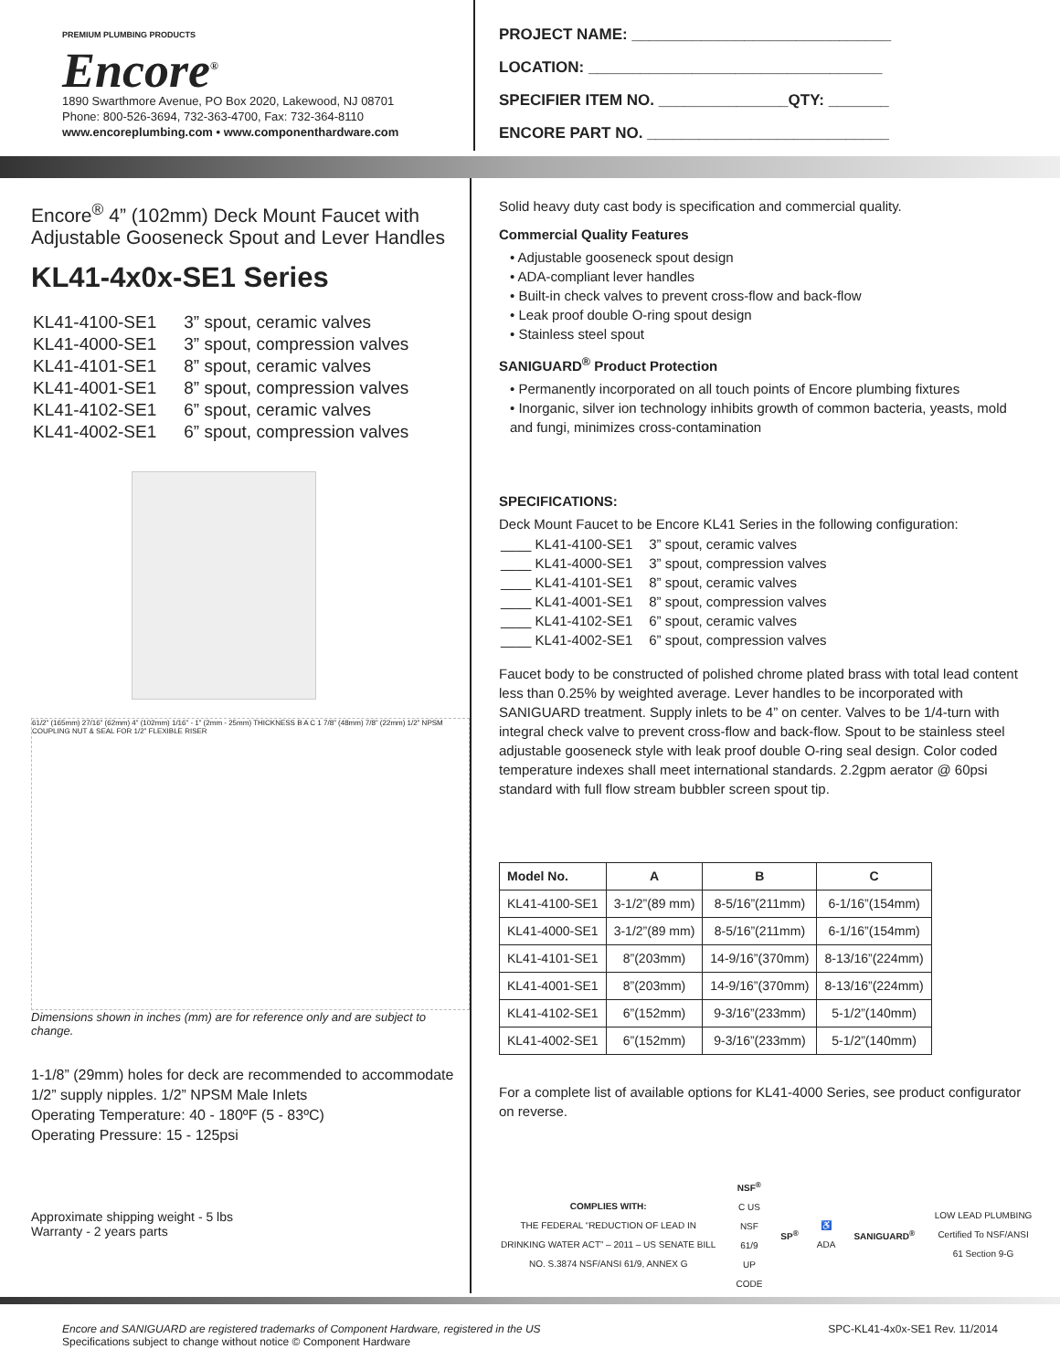PREMIUM PLUMBING PRODUCTS
Encore<sup>®</sup>
1890 Swarthmore Avenue, PO Box 2020, Lakewood, NJ 08701
Phone: 800-526-3694, 732-363-4700, Fax: 732-364-8110
www.encoreplumbing.com • www.componenthardware.com
PROJECT NAME: ______________________________
LOCATION: __________________________________
SPECIFIER ITEM NO. _______________QTY: _______
ENCORE PART NO. ____________________________
Encore<sup>®</sup> 4” (102mm) Deck Mount Faucet with Adjustable Gooseneck Spout and Lever Handles
KL41-4x0x-SE1 Series
| KL41-4100-SE1 | 3” spout, ceramic valves |
| KL41-4000-SE1 | 3” spout, compression valves |
| KL41-4101-SE1 | 8” spout, ceramic valves |
| KL41-4001-SE1 | 8” spout, compression valves |
| KL41-4102-SE1 | 6” spout, ceramic valves |
| KL41-4002-SE1 | 6” spout, compression valves |
61/2” (165mm) 27/16” (62mm) 4” (102mm) 1/16” - 1” (2mm - 25mm) THICKNESS B A C 1 7/8” (48mm) 7/8” (22mm) 1/2” NPSM COUPLING NUT & SEAL FOR 1/2” FLEXIBLE RISER
Dimensions shown in inches (mm) are for reference only and are subject to change.
1-1/8” (29mm) holes for deck are recommended to accommodate 1/2” supply nipples. 1/2” NPSM Male Inlets
Operating Temperature: 40 - 180ºF (5 - 83ºC)
Operating Pressure: 15 - 125psi
Approximate shipping weight - 5 lbs
Warranty - 2 years parts
Solid heavy duty cast body is specification and commercial quality.
Commercial Quality Features
• Adjustable gooseneck spout design
• ADA-compliant lever handles
• Built-in check valves to prevent cross-flow and back-flow
• Leak proof double O-ring spout design
• Stainless steel spout
SANIGUARD<sup>®</sup> Product Protection
• Permanently incorporated on all touch points of Encore plumbing fixtures
• Inorganic, silver ion technology inhibits growth of common bacteria, yeasts, mold and fungi, minimizes cross-contamination
SPECIFICATIONS:
Deck Mount Faucet to be Encore KL41 Series in the following configuration:
| ____ KL41-4100-SE1 | 3” spout, ceramic valves |
| ____ KL41-4000-SE1 | 3” spout, compression valves |
| ____ KL41-4101-SE1 | 8” spout, ceramic valves |
| ____ KL41-4001-SE1 | 8” spout, compression valves |
| ____ KL41-4102-SE1 | 6” spout, ceramic valves |
| ____ KL41-4002-SE1 | 6” spout, compression valves |
Faucet body to be constructed of polished chrome plated brass with total lead content less than 0.25% by weighted average. Lever handles to be incorporated with SANIGUARD treatment. Supply inlets to be 4” on center. Valves to be 1/4-turn with integral check valve to prevent cross-flow and back-flow. Spout to be stainless steel adjustable gooseneck style with leak proof double O-ring seal design. Color coded temperature indexes shall meet international standards. 2.2gpm aerator @ 60psi standard with full flow stream bubbler screen spout tip.
| Model No. | A | B | C |
| --- | --- | --- | --- |
| KL41-4100-SE1 | 3-1/2”(89 mm) | 8-5/16”(211mm) | 6-1/16”(154mm) |
| KL41-4000-SE1 | 3-1/2”(89 mm) | 8-5/16”(211mm) | 6-1/16”(154mm) |
| KL41-4101-SE1 | 8”(203mm) | 14-9/16”(370mm) | 8-13/16”(224mm) |
| KL41-4001-SE1 | 8”(203mm) | 14-9/16”(370mm) | 8-13/16”(224mm) |
| KL41-4102-SE1 | 6”(152mm) | 9-3/16”(233mm) | 5-1/2”(140mm) |
| KL41-4002-SE1 | 6”(152mm) | 9-3/16”(233mm) | 5-1/2”(140mm) |
For a complete list of available options for KL41-4000 Series, see product configurator on reverse.
COMPLIES WITH:
THE FEDERAL “REDUCTION OF LEAD IN DRINKING WATER ACT” – 2011 – US SENATE BILL NO. S.3874 NSF/ANSI 61/9, ANNEX G
NSF<sup>®</sup>
C US
NSF 61/9
UP CODE
SP<sup>®</sup> ♿ ADA SANIGUARD<sup>®</sup>
LOW LEAD PLUMBING Certified To NSF/ANSI 61 Section 9-G
Encore and SANIGUARD are registered trademarks of Component Hardware, registered in the US
Specifications subject to change without notice © Component Hardware
SPC-KL41-4x0x-SE1 Rev. 11/2014